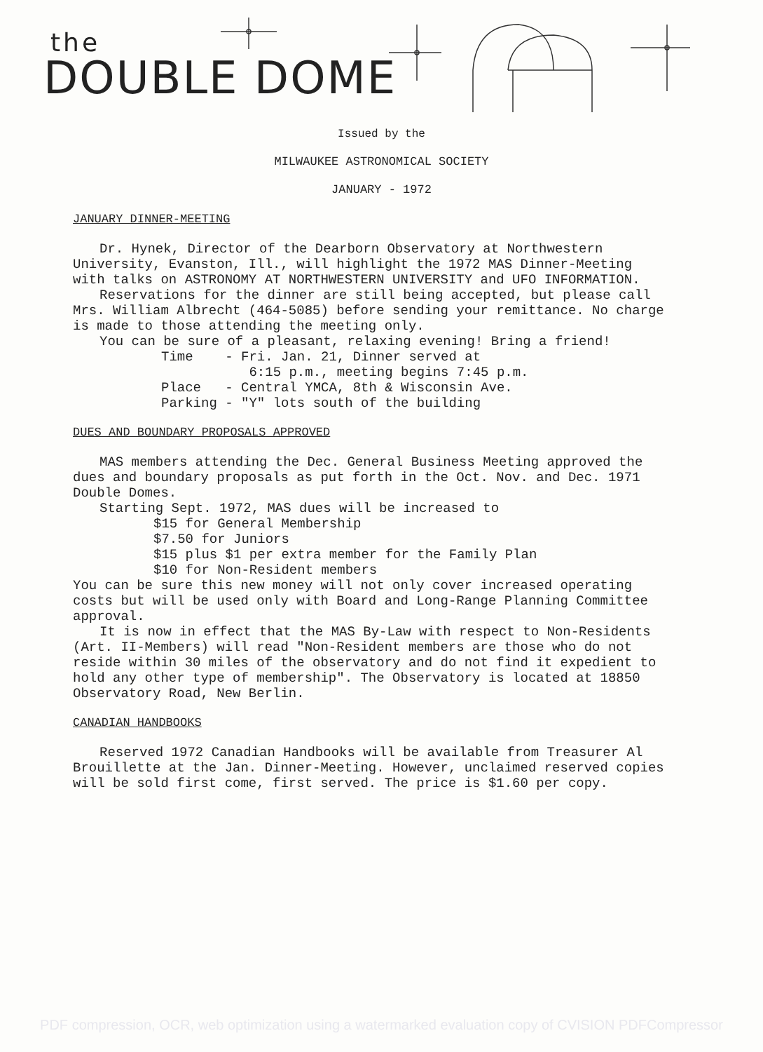the
DOUBLE DOME
Issued by the
MILWAUKEE ASTRONOMICAL SOCIETY
JANUARY - 1972
JANUARY DINNER-MEETING
Dr. Hynek, Director of the Dearborn Observatory at Northwestern University, Evanston, Ill., will highlight the 1972 MAS Dinner-Meeting with talks on ASTRONOMY AT NORTHWESTERN UNIVERSITY and UFO INFORMATION.
Reservations for the dinner are still being accepted, but please call Mrs. William Albrecht (464-5085) before sending your remittance. No charge is made to those attending the meeting only.
You can be sure of a pleasant, relaxing evening! Bring a friend!
Time - Fri. Jan. 21, Dinner served at
6:15 p.m., meeting begins 7:45 p.m.
Place - Central YMCA, 8th & Wisconsin Ave.
Parking - "Y" lots south of the building
DUES AND BOUNDARY PROPOSALS APPROVED
MAS members attending the Dec. General Business Meeting approved the dues and boundary proposals as put forth in the Oct. Nov. and Dec. 1971 Double Domes.
Starting Sept. 1972, MAS dues will be increased to
$15 for General Membership
$7.50 for Juniors
$15 plus $1 per extra member for the Family Plan
$10 for Non-Resident members
You can be sure this new money will not only cover increased operating costs but will be used only with Board and Long-Range Planning Committee approval.
It is now in effect that the MAS By-Law with respect to Non-Residents (Art. II-Members) will read "Non-Resident members are those who do not reside within 30 miles of the observatory and do not find it expedient to hold any other type of membership". The Observatory is located at 18850 Observatory Road, New Berlin.
CANADIAN HANDBOOKS
Reserved 1972 Canadian Handbooks will be available from Treasurer Al Brouillette at the Jan. Dinner-Meeting. However, unclaimed reserved copies will be sold first come, first served. The price is $1.60 per copy.
PDF compression, OCR, web optimization using a watermarked evaluation copy of CVISION PDFCompressor